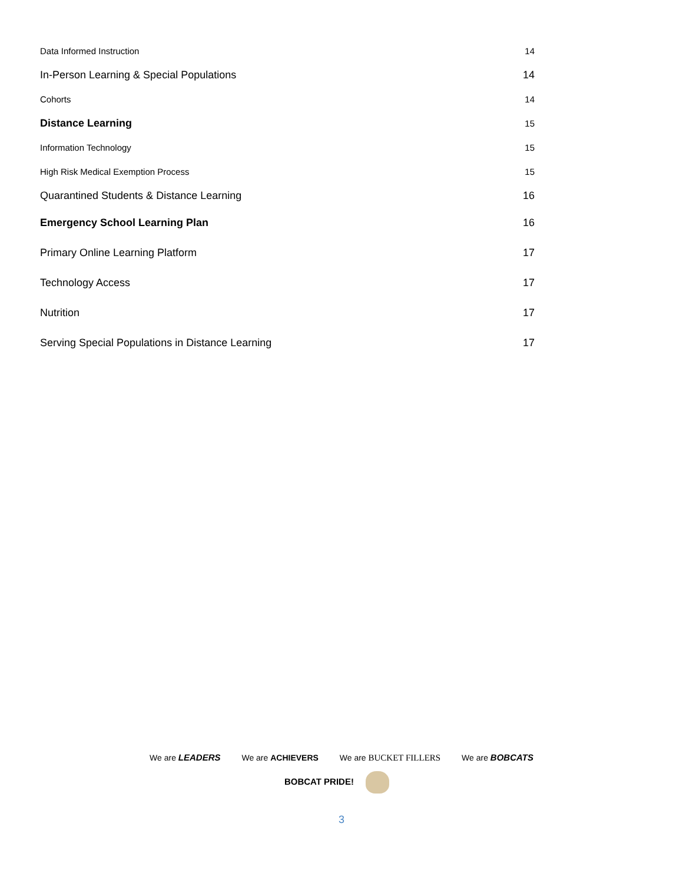Data Informed Instruction 14
In-Person Learning & Special Populations 14
Cohorts 14
Distance Learning 15
Information Technology 15
High Risk Medical Exemption Process 15
Quarantined Students & Distance Learning 16
Emergency School Learning Plan 16
Primary Online Learning Platform 17
Technology Access 17
Nutrition 17
Serving Special Populations in Distance Learning 17
We are LEADERS We are ACHIEVERS We are BUCKET FILLERS We are BOBCATS
BOBCAT PRIDE!
3